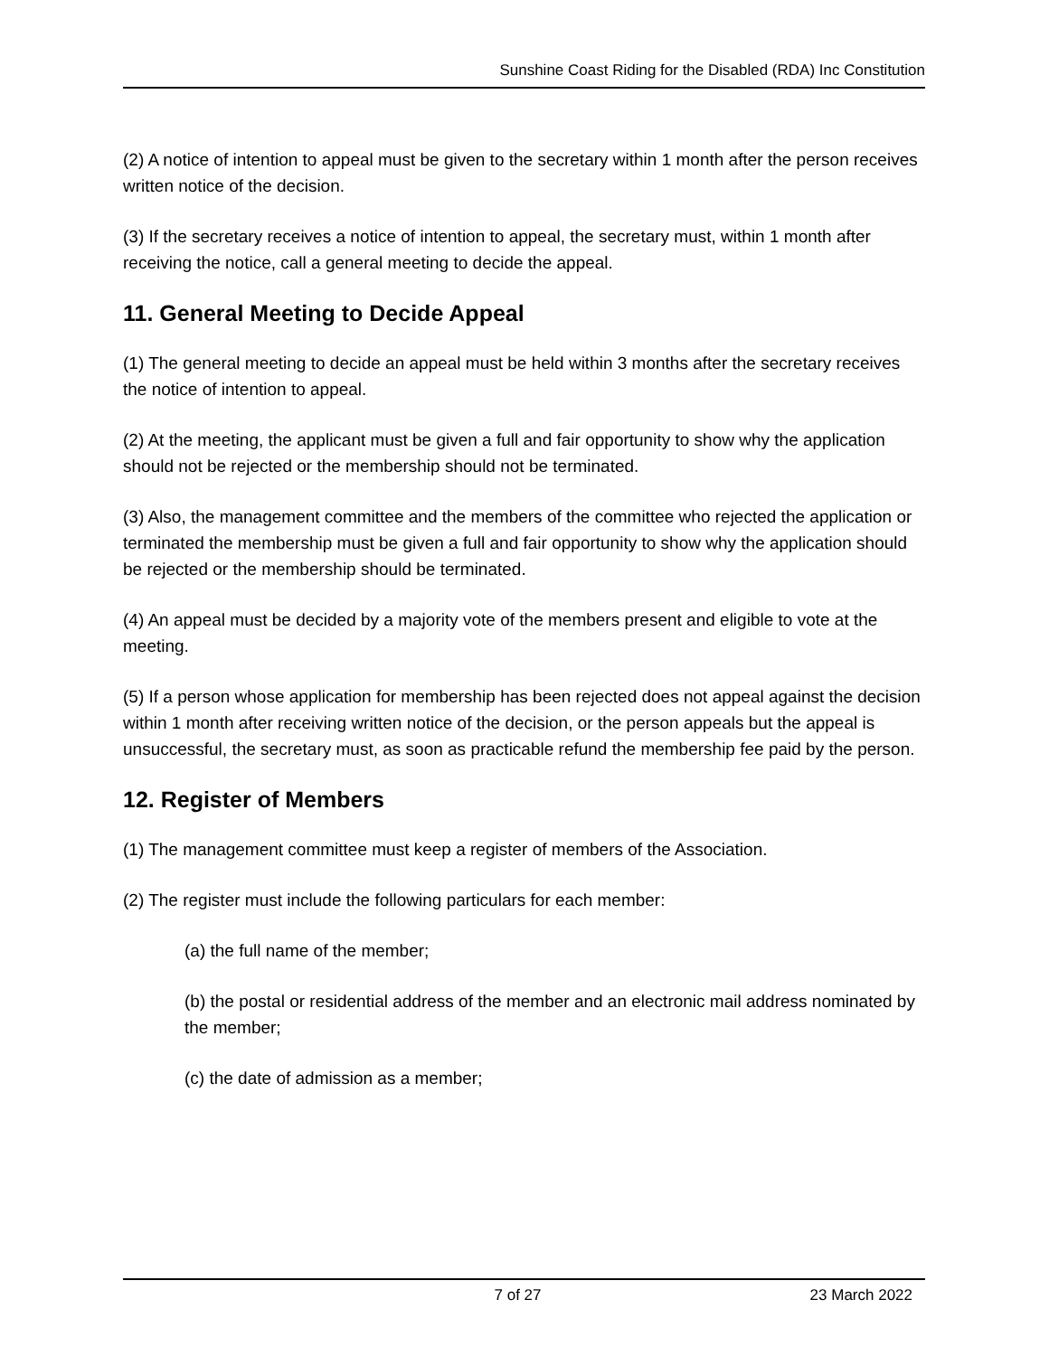Sunshine Coast Riding for the Disabled (RDA) Inc Constitution
(2) A notice of intention to appeal must be given to the secretary within 1 month after the person receives written notice of the decision.
(3) If the secretary receives a notice of intention to appeal, the secretary must, within 1 month after receiving the notice, call a general meeting to decide the appeal.
11. General Meeting to Decide Appeal
(1) The general meeting to decide an appeal must be held within 3 months after the secretary receives the notice of intention to appeal.
(2) At the meeting, the applicant must be given a full and fair opportunity to show why the application should not be rejected or the membership should not be terminated.
(3) Also, the management committee and the members of the committee who rejected the application or terminated the membership must be given a full and fair opportunity to show why the application should be rejected or the membership should be terminated.
(4) An appeal must be decided by a majority vote of the members present and eligible to vote at the meeting.
(5) If a person whose application for membership has been rejected does not appeal against the decision within 1 month after receiving written notice of the decision, or the person appeals but the appeal is unsuccessful, the secretary must, as soon as practicable refund the membership fee paid by the person.
12. Register of Members
(1) The management committee must keep a register of members of the Association.
(2) The register must include the following particulars for each member:
(a) the full name of the member;
(b) the postal or residential address of the member and an electronic mail address nominated by the member;
(c) the date of admission as a member;
7 of 27 23 March 2022